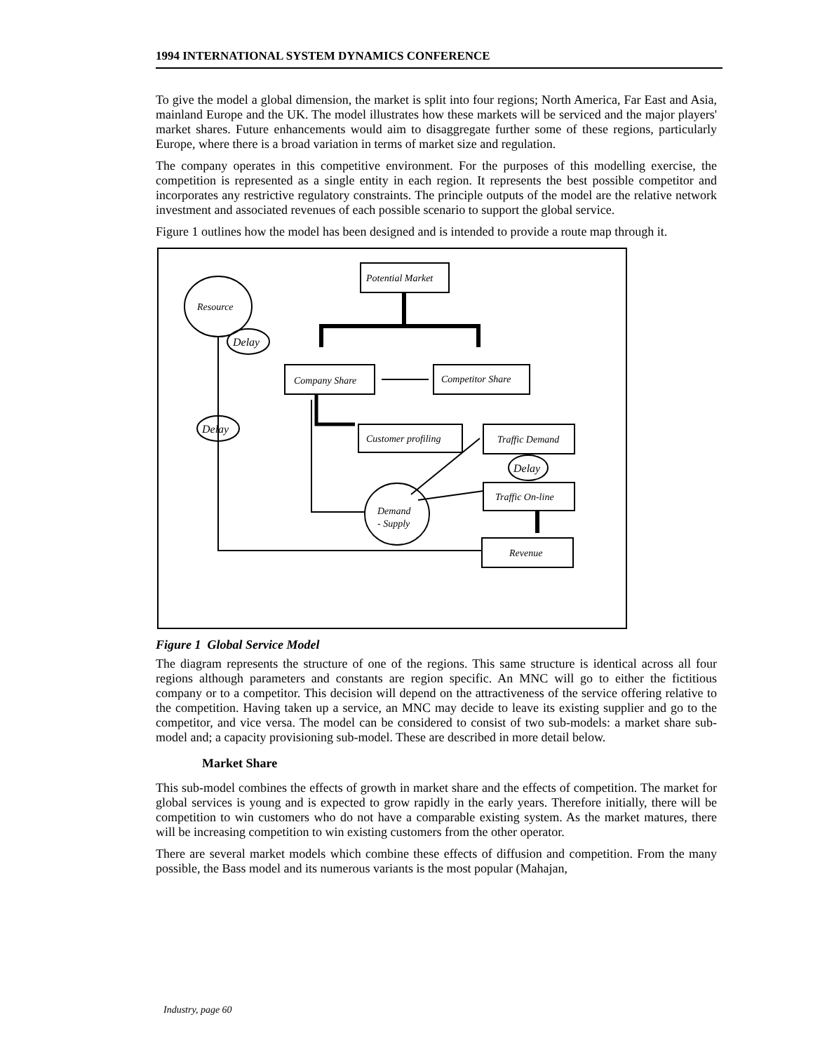1994 INTERNATIONAL SYSTEM DYNAMICS CONFERENCE
To give the model a global dimension, the market is split into four regions; North America, Far East and Asia, mainland Europe and the UK. The model illustrates how these markets will be serviced and the major players' market shares. Future enhancements would aim to disaggregate further some of these regions, particularly Europe, where there is a broad variation in terms of market size and regulation.
The company operates in this competitive environment. For the purposes of this modelling exercise, the competition is represented as a single entity in each region. It represents the best possible competitor and incorporates any restrictive regulatory constraints. The principle outputs of the model are the relative network investment and associated revenues of each possible scenario to support the global service.
Figure 1 outlines how the model has been designed and is intended to provide a route map through it.
Potential Market
Resource
Delay
Company Share
Competitor Share
Delay
Customer profiling
Traffic Demand
Delay
Traffic On-line
Demand
- Supply
Revenue
Figure 1 Global Service Model
The diagram represents the structure of one of the regions. This same structure is identical across all four regions although parameters and constants are region specific. An MNC will go to either the fictitious company or to a competitor. This decision will depend on the attractiveness of the service offering relative to the competition. Having taken up a service, an MNC may decide to leave its existing supplier and go to the competitor, and vice versa. The model can be considered to consist of two sub-models: a market share sub-model and; a capacity provisioning sub-model. These are described in more detail below.
Market Share
This sub-model combines the effects of growth in market share and the effects of competition. The market for global services is young and is expected to grow rapidly in the early years. Therefore initially, there will be competition to win customers who do not have a comparable existing system. As the market matures, there will be increasing competition to win existing customers from the other operator.
There are several market models which combine these effects of diffusion and competition. From the many possible, the Bass model and its numerous variants is the most popular (Mahajan,
Industry, page 60